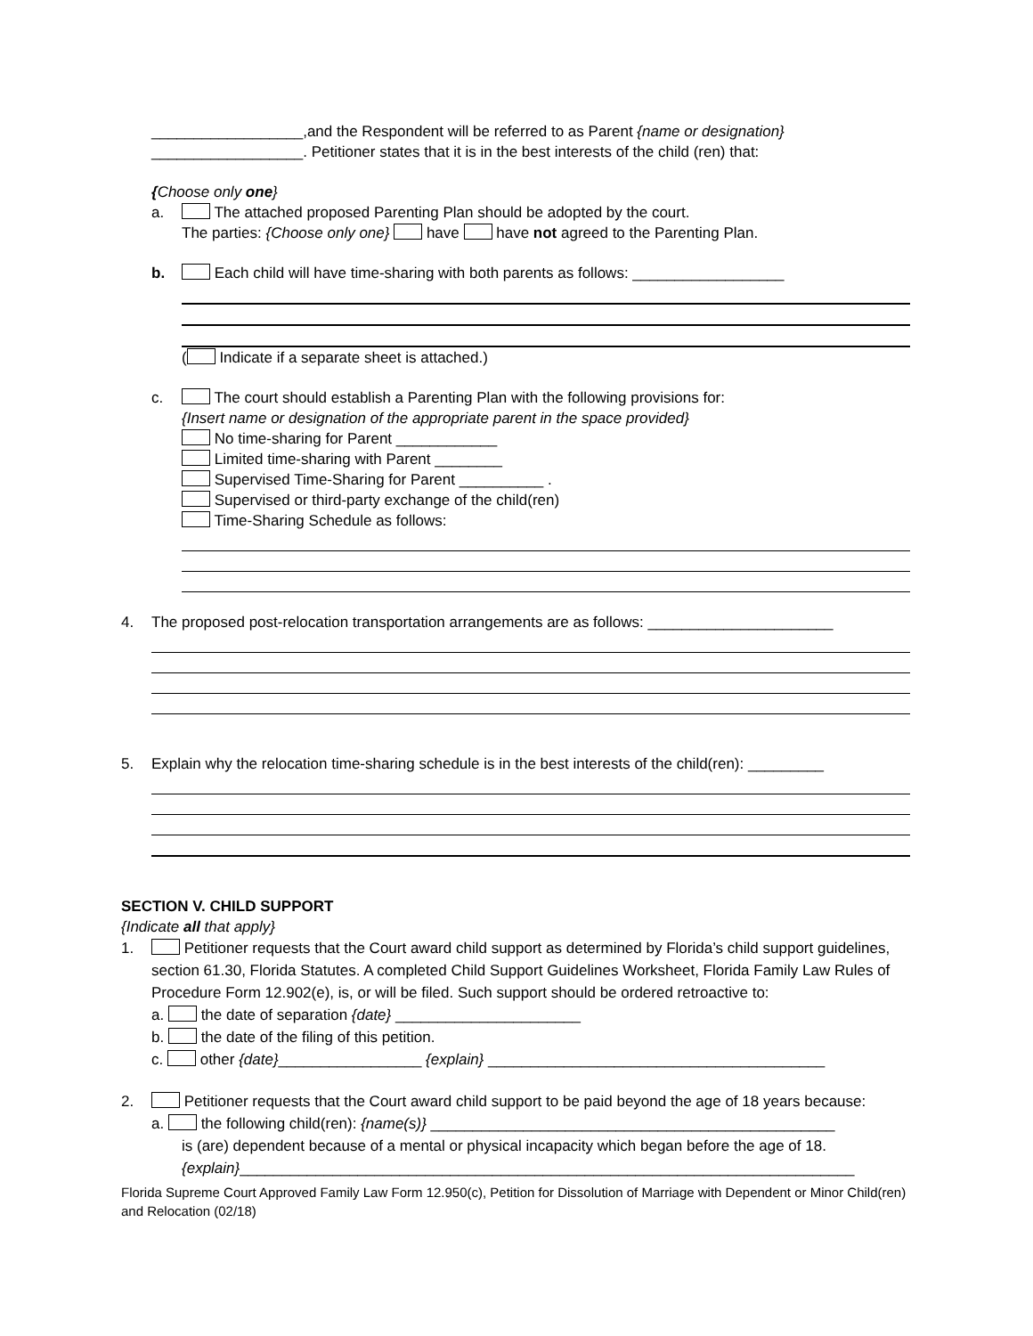__________________,and the Respondent will be referred to as Parent {name or designation}
__________________. Petitioner states that it is in the best interests of the child (ren) that:
{Choose only one}
a. The attached proposed Parenting Plan should be adopted by the court.
The parties: {Choose only one} have have not agreed to the Parenting Plan.
b. Each child will have time-sharing with both parents as follows: __________________
( Indicate if a separate sheet is attached.)
c. The court should establish a Parenting Plan with the following provisions for:
{Insert name or designation of the appropriate parent in the space provided}
No time-sharing for Parent ____________
Limited time-sharing with Parent ________
Supervised Time-Sharing for Parent __________ .
Supervised or third-party exchange of the child(ren)
Time-Sharing Schedule as follows:
4. The proposed post-relocation transportation arrangements are as follows: ______________________
5. Explain why the relocation time-sharing schedule is in the best interests of the child(ren): _________
SECTION V. CHILD SUPPORT
{Indicate all that apply}
1. Petitioner requests that the Court award child support as determined by Florida’s child support guidelines, section 61.30, Florida Statutes. A completed Child Support Guidelines Worksheet, Florida Family Law Rules of Procedure Form 12.902(e), is, or will be filed. Such support should be ordered retroactive to:
a. the date of separation {date} ______________________
b. the date of the filing of this petition.
c. other {date}_________________ {explain} ________________________________________
2. Petitioner requests that the Court award child support to be paid beyond the age of 18 years because:
a. the following child(ren): {name(s)} ________________________________________________
is (are) dependent because of a mental or physical incapacity which began before the age of 18. {explain}_________________________________________________________________________
Florida Supreme Court Approved Family Law Form 12.950(c), Petition for Dissolution of Marriage with Dependent or Minor Child(ren) and Relocation (02/18)